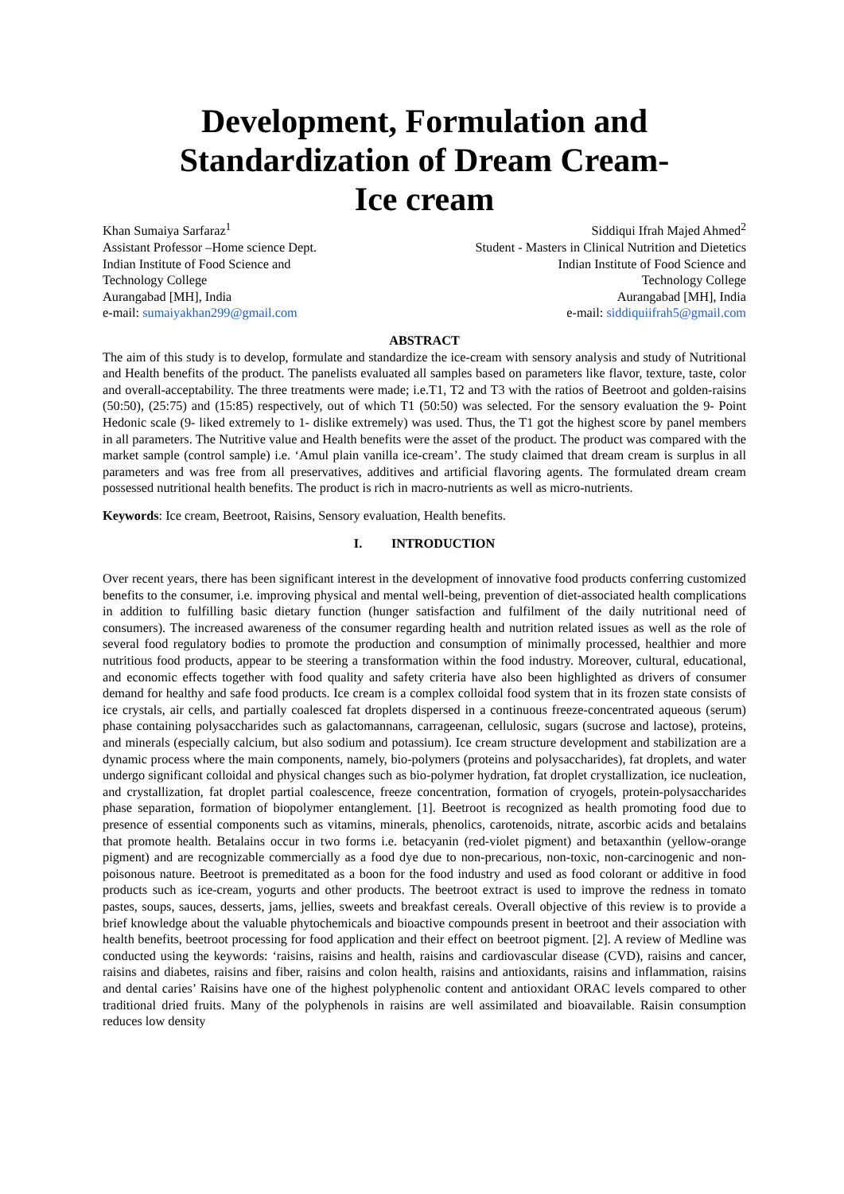Development, Formulation and
Standardization of Dream Cream-
Ice cream
Khan Sumaiya Sarfaraz<sup>1</sup>
Assistant Professor –Home science Dept.
Indian Institute of Food Science and
Technology College
Aurangabad [MH], India
e-mail: sumaiyakhan299@gmail.com
Siddiqui Ifrah Majed Ahmed<sup>2</sup>
Student - Masters in Clinical Nutrition and Dietetics
Indian Institute of Food Science and
Technology College
Aurangabad [MH], India
e-mail: siddiquiifrah5@gmail.com
ABSTRACT
The aim of this study is to develop, formulate and standardize the ice-cream with sensory analysis and study of Nutritional and Health benefits of the product. The panelists evaluated all samples based on parameters like flavor, texture, taste, color and overall-acceptability. The three treatments were made; i.e.T1, T2 and T3 with the ratios of Beetroot and golden-raisins (50:50), (25:75) and (15:85) respectively, out of which T1 (50:50) was selected. For the sensory evaluation the 9- Point Hedonic scale (9- liked extremely to 1- dislike extremely) was used. Thus, the T1 got the highest score by panel members in all parameters. The Nutritive value and Health benefits were the asset of the product. The product was compared with the market sample (control sample) i.e. ‘Amul plain vanilla ice-cream’. The study claimed that dream cream is surplus in all parameters and was free from all preservatives, additives and artificial flavoring agents. The formulated dream cream possessed nutritional health benefits. The product is rich in macro-nutrients as well as micro-nutrients.
Keywords: Ice cream, Beetroot, Raisins, Sensory evaluation, Health benefits.
I. INTRODUCTION
Over recent years, there has been significant interest in the development of innovative food products conferring customized benefits to the consumer, i.e. improving physical and mental well-being, prevention of diet-associated health complications in addition to fulfilling basic dietary function (hunger satisfaction and fulfilment of the daily nutritional need of consumers). The increased awareness of the consumer regarding health and nutrition related issues as well as the role of several food regulatory bodies to promote the production and consumption of minimally processed, healthier and more nutritious food products, appear to be steering a transformation within the food industry. Moreover, cultural, educational, and economic effects together with food quality and safety criteria have also been highlighted as drivers of consumer demand for healthy and safe food products. Ice cream is a complex colloidal food system that in its frozen state consists of ice crystals, air cells, and partially coalesced fat droplets dispersed in a continuous freeze-concentrated aqueous (serum) phase containing polysaccharides such as galactomannans, carrageenan, cellulosic, sugars (sucrose and lactose), proteins, and minerals (especially calcium, but also sodium and potassium). Ice cream structure development and stabilization are a dynamic process where the main components, namely, bio-polymers (proteins and polysaccharides), fat droplets, and water undergo significant colloidal and physical changes such as bio-polymer hydration, fat droplet crystallization, ice nucleation, and crystallization, fat droplet partial coalescence, freeze concentration, formation of cryogels, protein-polysaccharides phase separation, formation of biopolymer entanglement. [1]. Beetroot is recognized as health promoting food due to presence of essential components such as vitamins, minerals, phenolics, carotenoids, nitrate, ascorbic acids and betalains that promote health. Betalains occur in two forms i.e. betacyanin (red-violet pigment) and betaxanthin (yellow-orange pigment) and are recognizable commercially as a food dye due to non-precarious, non-toxic, non-carcinogenic and non-poisonous nature. Beetroot is premeditated as a boon for the food industry and used as food colorant or additive in food products such as ice-cream, yogurts and other products. The beetroot extract is used to improve the redness in tomato pastes, soups, sauces, desserts, jams, jellies, sweets and breakfast cereals. Overall objective of this review is to provide a brief knowledge about the valuable phytochemicals and bioactive compounds present in beetroot and their association with health benefits, beetroot processing for food application and their effect on beetroot pigment. [2]. A review of Medline was conducted using the keywords: ‘raisins, raisins and health, raisins and cardiovascular disease (CVD), raisins and cancer, raisins and diabetes, raisins and fiber, raisins and colon health, raisins and antioxidants, raisins and inflammation, raisins and dental caries’ Raisins have one of the highest polyphenolic content and antioxidant ORAC levels compared to other traditional dried fruits. Many of the polyphenols in raisins are well assimilated and bioavailable. Raisin consumption reduces low density